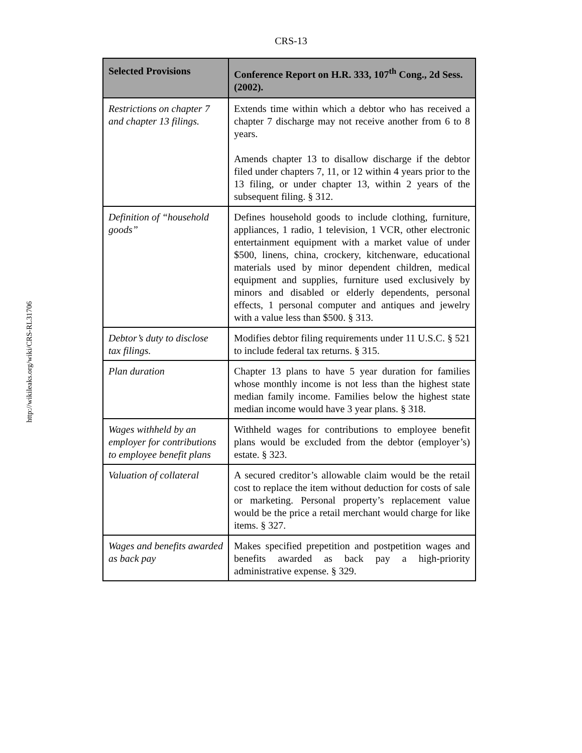CRS-13
http://wikileaks.org/wiki/CRS-RL31706
| Selected Provisions | Conference Report on H.R. 333, 107<sup>th</sup> Cong., 2d Sess. (2002). |
| --- | --- |
| Restrictions on chapter 7 and chapter 13 filings. | Extends time within which a debtor who has received a chapter 7 discharge may not receive another from 6 to 8 years. Amends chapter 13 to disallow discharge if the debtor filed under chapters 7, 11, or 12 within 4 years prior to the 13 filing, or under chapter 13, within 2 years of the subsequent filing. § 312. |
| Definition of “household goods” | Defines household goods to include clothing, furniture, appliances, 1 radio, 1 television, 1 VCR, other electronic entertainment equipment with a market value of under $500, linens, china, crockery, kitchenware, educational materials used by minor dependent children, medical equipment and supplies, furniture used exclusively by minors and disabled or elderly dependents, personal effects, 1 personal computer and antiques and jewelry with a value less than $500. § 313. |
| Debtor’s duty to disclose tax filings. | Modifies debtor filing requirements under 11 U.S.C. § 521 to include federal tax returns. § 315. |
| Plan duration | Chapter 13 plans to have 5 year duration for families whose monthly income is not less than the highest state median family income. Families below the highest state median income would have 3 year plans. § 318. |
| Wages withheld by an employer for contributions to employee benefit plans | Withheld wages for contributions to employee benefit plans would be excluded from the debtor (employer’s) estate. § 323. |
| Valuation of collateral | A secured creditor’s allowable claim would be the retail cost to replace the item without deduction for costs of sale or marketing. Personal property’s replacement value would be the price a retail merchant would charge for like items. § 327. |
| Wages and benefits awarded as back pay | Makes specified prepetition and postpetition wages and benefits awarded as back pay a high-priority administrative expense. § 329. |